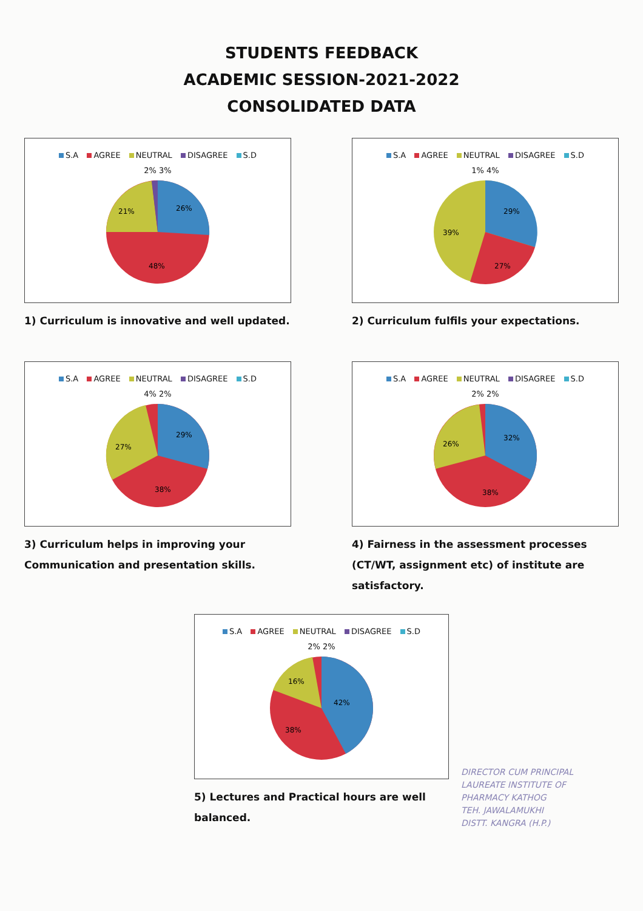STUDENTS FEEDBACK
ACADEMIC SESSION-2021-2022
CONSOLIDATED DATA
S.A AGREE NEUTRAL DISAGREE S.D
2% 3%
26%
21%
48%
1) Curriculum is innovative and well updated.
S.A AGREE NEUTRAL DISAGREE S.D
1% 4%
29%
39%
27%
2) Curriculum fulfils your expectations.
S.A AGREE NEUTRAL DISAGREE S.D
4% 2%
29%
27%
38%
3) Curriculum helps in improving your Communication and presentation skills.
S.A AGREE NEUTRAL DISAGREE S.D
2% 2%
32%
26%
38%
4) Fairness in the assessment processes (CT/WT, assignment etc) of institute are satisfactory.
S.A AGREE NEUTRAL DISAGREE S.D
2% 2%
42%
16%
38%
5) Lectures and Practical hours are well balanced.
DIRECTOR CUM PRINCIPAL
LAUREATE INSTITUTE OF
PHARMACY KATHOG
TEH. JAWALAMUKHI
DISTT. KANGRA (H.P.)